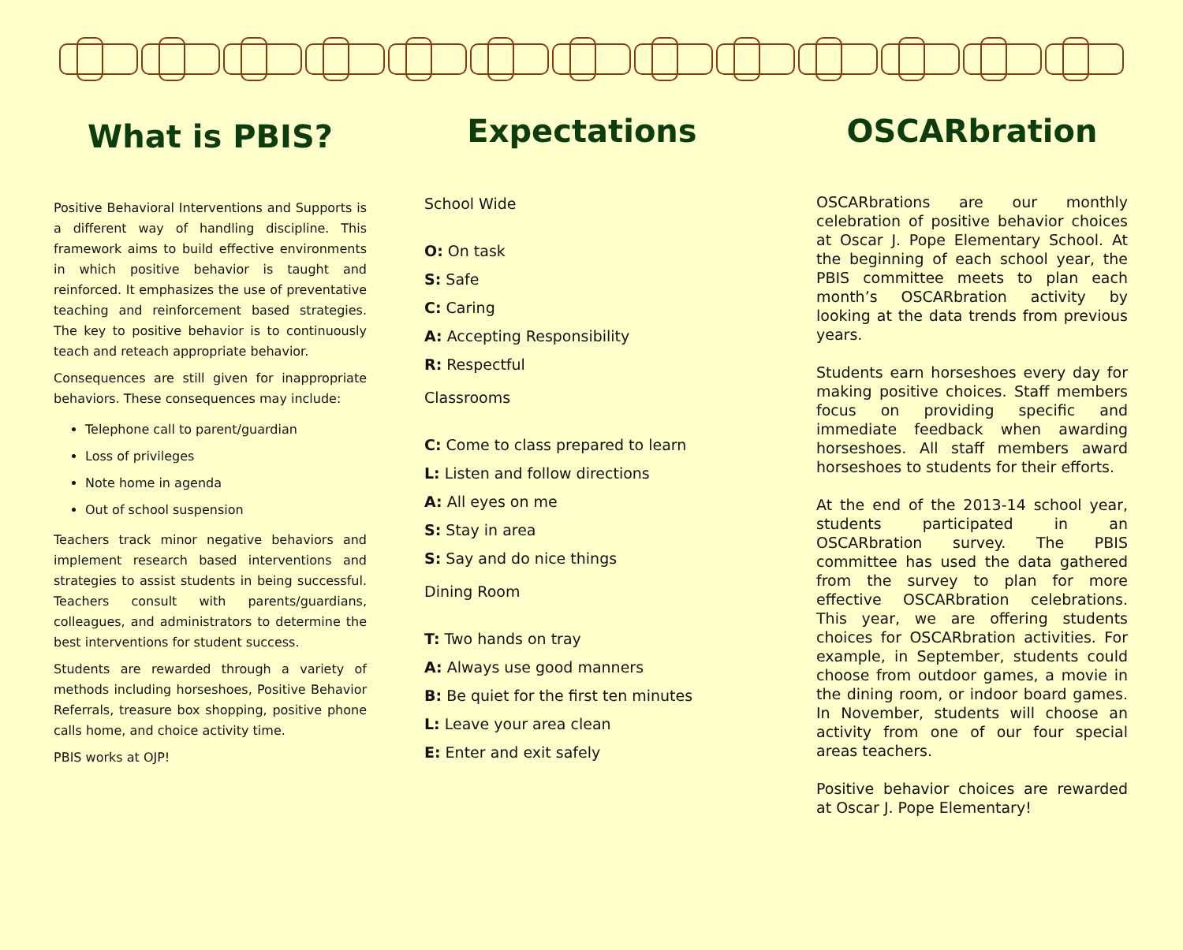What is PBIS?
Positive Behavioral Interventions and Supports is a different way of handling discipline. This framework aims to build effective environments in which positive behavior is taught and reinforced. It emphasizes the use of preventative teaching and reinforcement based strategies. The key to positive behavior is to continuously teach and reteach appropriate behavior.
Consequences are still given for inappropriate behaviors. These consequences may include:
Telephone call to parent/guardian
Loss of privileges
Note home in agenda
Out of school suspension
Teachers track minor negative behaviors and implement research based interventions and strategies to assist students in being successful. Teachers consult with parents/guardians, colleagues, and administrators to determine the best interventions for student success.
Students are rewarded through a variety of methods including horseshoes, Positive Behavior Referrals, treasure box shopping, positive phone calls home, and choice activity time.
PBIS works at OJP!
Expectations
School Wide
O: On task
S: Safe
C: Caring
A: Accepting Responsibility
R: Respectful
Classrooms
C: Come to class prepared to learn
L: Listen and follow directions
A: All eyes on me
S: Stay in area
S: Say and do nice things
Dining Room
T: Two hands on tray
A: Always use good manners
B: Be quiet for the first ten minutes
L: Leave your area clean
E: Enter and exit safely
OSCARbration
OSCARbrations are our monthly celebration of positive behavior choices at Oscar J. Pope Elementary School. At the beginning of each school year, the PBIS committee meets to plan each month’s OSCARbration activity by looking at the data trends from previous years.
Students earn horseshoes every day for making positive choices. Staff members focus on providing specific and immediate feedback when awarding horseshoes. All staff members award horseshoes to students for their efforts.
At the end of the 2013-14 school year, students participated in an OSCARbration survey. The PBIS committee has used the data gathered from the survey to plan for more effective OSCARbration celebrations. This year, we are offering students choices for OSCARbration activities. For example, in September, students could choose from outdoor games, a movie in the dining room, or indoor board games. In November, students will choose an activity from one of our four special areas teachers.
Positive behavior choices are rewarded at Oscar J. Pope Elementary!